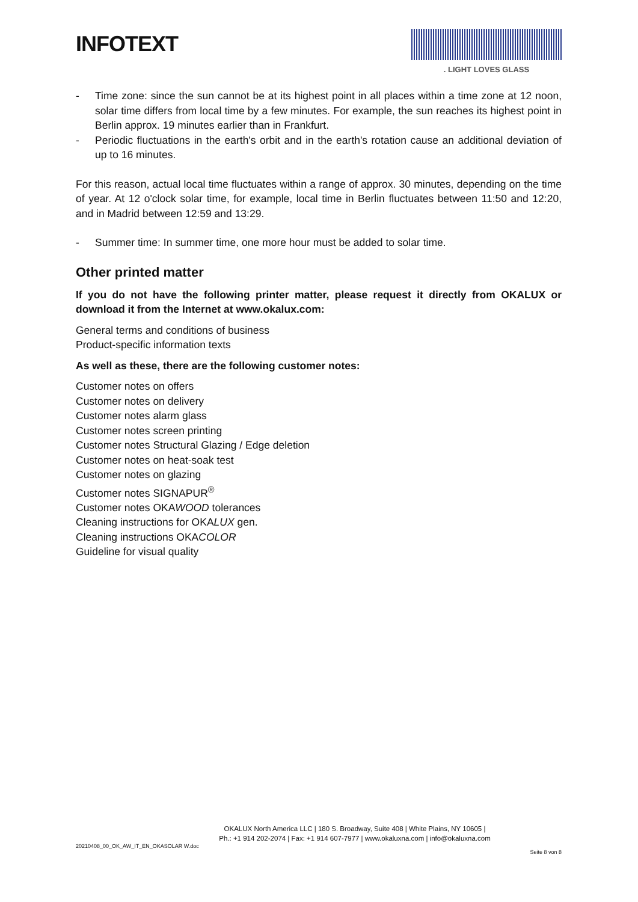INFOTEXT
. LIGHT LOVES GLASS
- Time zone: since the sun cannot be at its highest point in all places within a time zone at 12 noon, solar time differs from local time by a few minutes. For example, the sun reaches its highest point in Berlin approx. 19 minutes earlier than in Frankfurt.
- Periodic fluctuations in the earth's orbit and in the earth's rotation cause an additional deviation of up to 16 minutes.
For this reason, actual local time fluctuates within a range of approx. 30 minutes, depending on the time of year. At 12 o'clock solar time, for example, local time in Berlin fluctuates between 11:50 and 12:20, and in Madrid between 12:59 and 13:29.
- Summer time: In summer time, one more hour must be added to solar time.
Other printed matter
If you do not have the following printer matter, please request it directly from OKALUX or download it from the Internet at www.okalux.com:
General terms and conditions of business
Product-specific information texts
As well as these, there are the following customer notes:
Customer notes on offers
Customer notes on delivery
Customer notes alarm glass
Customer notes screen printing
Customer notes Structural Glazing / Edge deletion
Customer notes on heat-soak test
Customer notes on glazing
Customer notes SIGNAPUR<sup>®</sup>
Customer notes OKAWOOD tolerances
Cleaning instructions for OKALUX gen.
Cleaning instructions OKACOLOR
Guideline for visual quality
OKALUX North America LLC | 180 S. Broadway, Suite 408 | White Plains, NY 10605 |
Ph.: +1 914 202-2074 | Fax: +1 914 607-7977 | www.okaluxna.com | info@okaluxna.com
20210408_00_OK_AW_IT_EN_OKASOLAR W.doc Seite 8 von 8